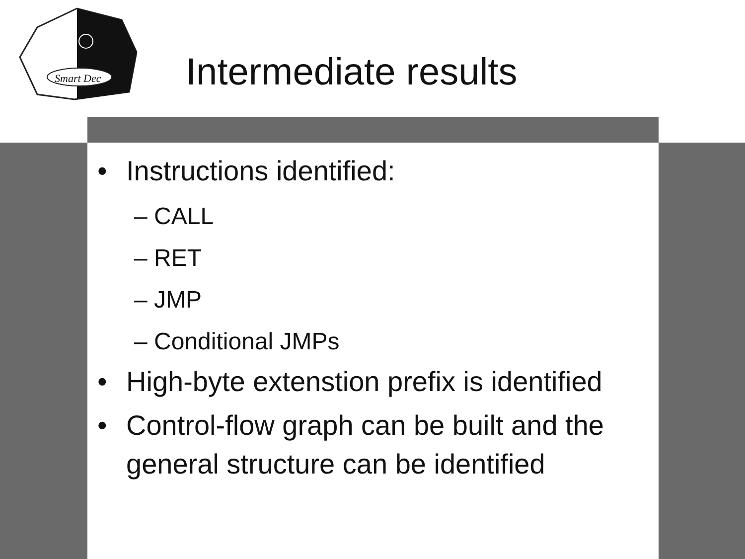Smart Dec
Intermediate results
• Instructions identified:
– CALL
– RET
– JMP
– Conditional JMPs
• High-byte extenstion prefix is identified
• Control-flow graph can be built and the general structure can be identified